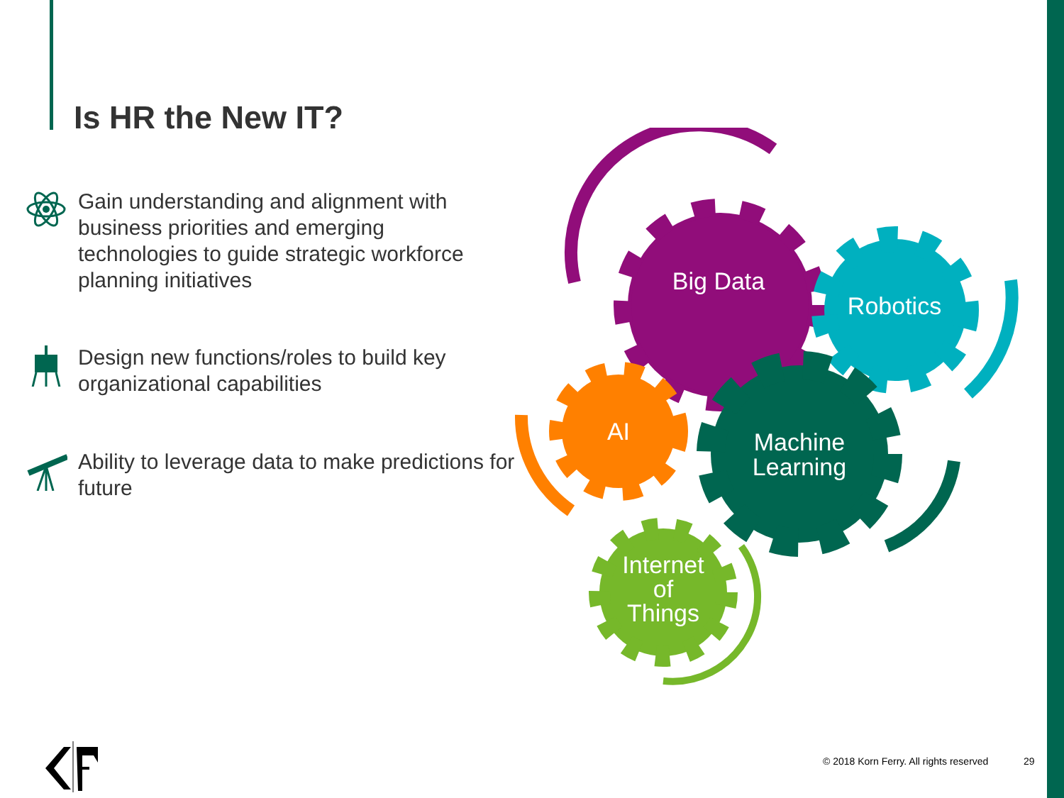Is HR the New IT?
Gain understanding and alignment with business priorities and emerging technologies to guide strategic workforce planning initiatives
Design new functions/roles to build key organizational capabilities
Ability to leverage data to make predictions for future
Big Data
Robotics
AI
Machine
Learning
Internet
of
Things
© 2018 Korn Ferry. All rights reserved
29